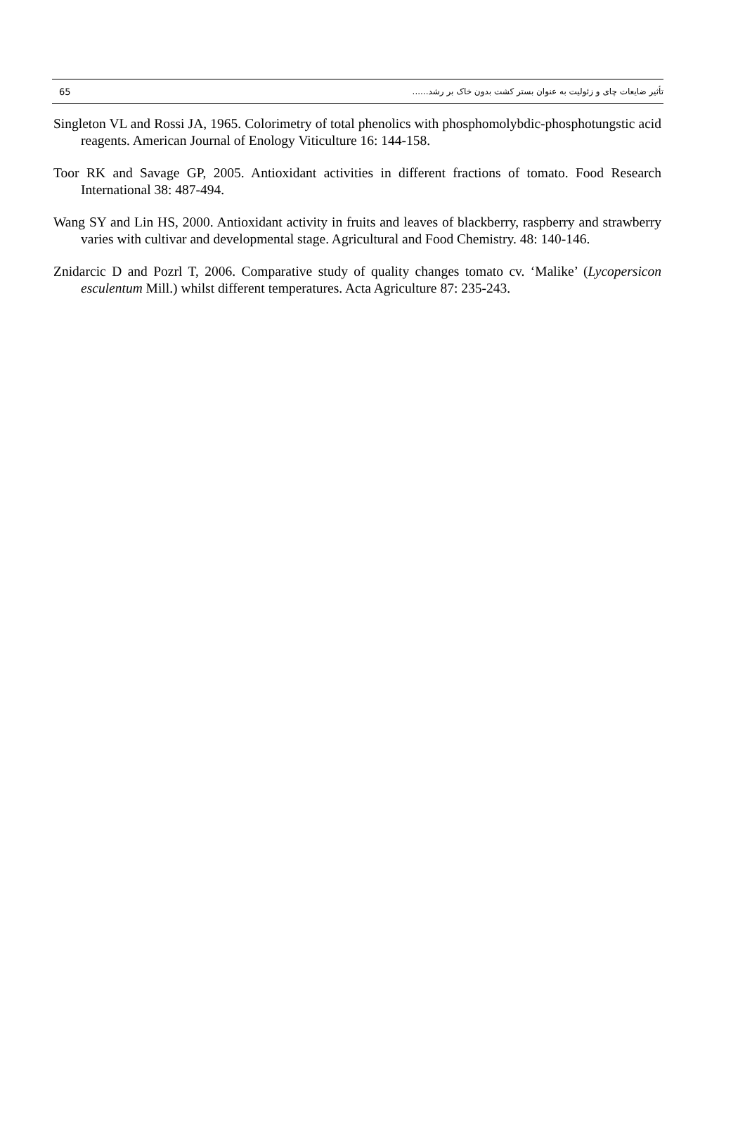65 تأثير ضايعات چای و زئوليت به عنوان بستر کشت بدون خاک بر رشد......
Singleton VL and Rossi JA, 1965. Colorimetry of total phenolics with phosphomolybdic-phosphotungstic acid reagents. American Journal of Enology Viticulture 16: 144-158.
Toor RK and Savage GP, 2005. Antioxidant activities in different fractions of tomato. Food Research International 38: 487-494.
Wang SY and Lin HS, 2000. Antioxidant activity in fruits and leaves of blackberry, raspberry and strawberry varies with cultivar and developmental stage. Agricultural and Food Chemistry. 48: 140-146.
Znidarcic D and Pozrl T, 2006. Comparative study of quality changes tomato cv. ‘Malike’ (Lycopersicon esculentum Mill.) whilst different temperatures. Acta Agriculture 87: 235-243.